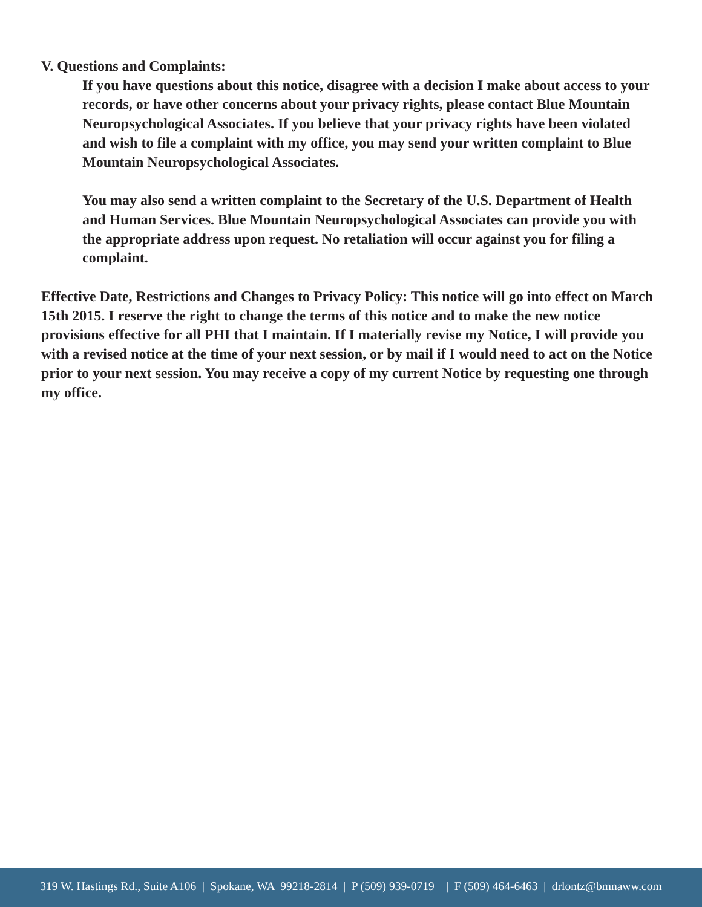V. Questions and Complaints:
If you have questions about this notice, disagree with a decision I make about access to your records, or have other concerns about your privacy rights, please contact Blue Mountain Neuropsychological Associates. If you believe that your privacy rights have been violated and wish to file a complaint with my office, you may send your written complaint to Blue Mountain Neuropsychological Associates.
You may also send a written complaint to the Secretary of the U.S. Department of Health and Human Services. Blue Mountain Neuropsychological Associates can provide you with the appropriate address upon request. No retaliation will occur against you for filing a complaint.
Effective Date, Restrictions and Changes to Privacy Policy: This notice will go into effect on March 15th 2015. I reserve the right to change the terms of this notice and to make the new notice provisions effective for all PHI that I maintain. If I materially revise my Notice, I will provide you with a revised notice at the time of your next session, or by mail if I would need to act on the Notice prior to your next session. You may receive a copy of my current Notice by requesting one through my office.
319 W. Hastings Rd., Suite A106 | Spokane, WA 99218-2814 | P (509) 939-0719 | F (509) 464-6463 | drlontz@bmnaww.com